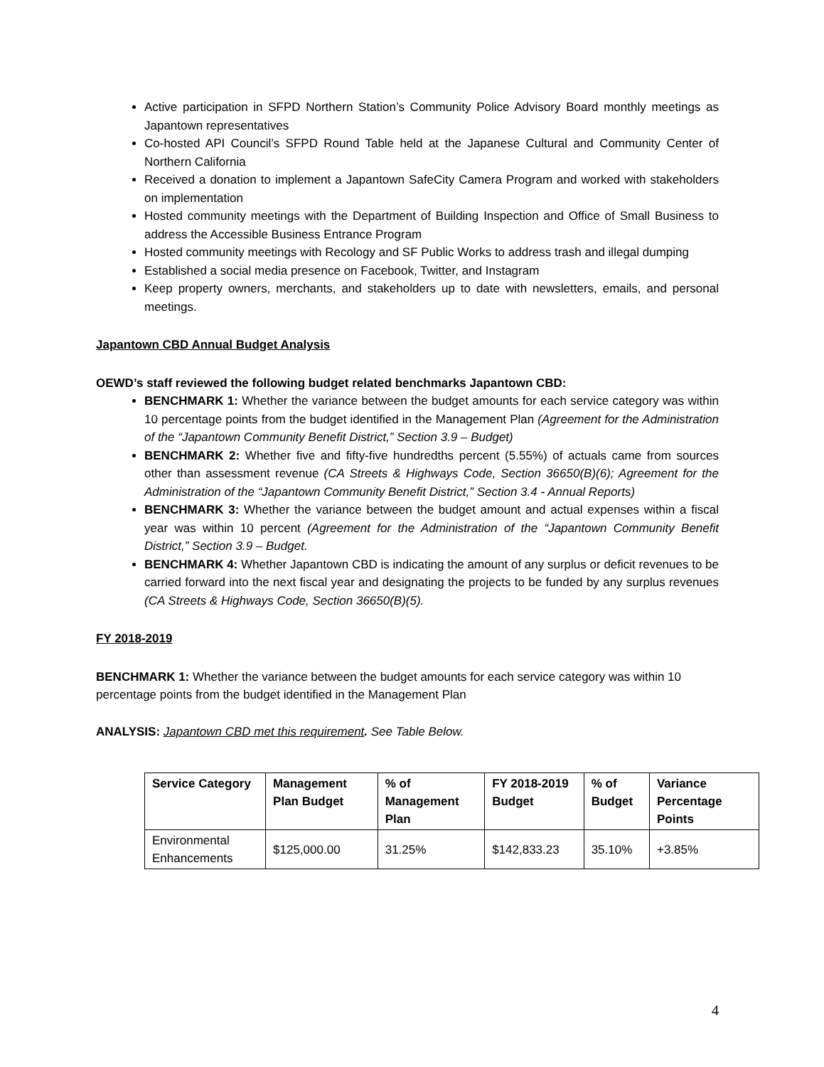Active participation in SFPD Northern Station’s Community Police Advisory Board monthly meetings as Japantown representatives
Co-hosted API Council’s SFPD Round Table held at the Japanese Cultural and Community Center of Northern California
Received a donation to implement a Japantown SafeCity Camera Program and worked with stakeholders on implementation
Hosted community meetings with the Department of Building Inspection and Office of Small Business to address the Accessible Business Entrance Program
Hosted community meetings with Recology and SF Public Works to address trash and illegal dumping
Established a social media presence on Facebook, Twitter, and Instagram
Keep property owners, merchants, and stakeholders up to date with newsletters, emails, and personal meetings.
Japantown CBD Annual Budget Analysis
OEWD’s staff reviewed the following budget related benchmarks Japantown CBD:
BENCHMARK 1: Whether the variance between the budget amounts for each service category was within 10 percentage points from the budget identified in the Management Plan (Agreement for the Administration of the “Japantown Community Benefit District,” Section 3.9 – Budget)
BENCHMARK 2: Whether five and fifty-five hundredths percent (5.55%) of actuals came from sources other than assessment revenue (CA Streets & Highways Code, Section 36650(B)(6); Agreement for the Administration of the “Japantown Community Benefit District,” Section 3.4 - Annual Reports)
BENCHMARK 3: Whether the variance between the budget amount and actual expenses within a fiscal year was within 10 percent (Agreement for the Administration of the “Japantown Community Benefit District,” Section 3.9 – Budget.
BENCHMARK 4: Whether Japantown CBD is indicating the amount of any surplus or deficit revenues to be carried forward into the next fiscal year and designating the projects to be funded by any surplus revenues (CA Streets & Highways Code, Section 36650(B)(5).
FY 2018-2019
BENCHMARK 1: Whether the variance between the budget amounts for each service category was within 10 percentage points from the budget identified in the Management Plan
ANALYSIS: Japantown CBD met this requirement. See Table Below.
| Service Category | Management Plan Budget | % of Management Plan | FY 2018-2019 Budget | % of Budget | Variance Percentage Points |
| --- | --- | --- | --- | --- | --- |
| Environmental Enhancements | $125,000.00 | 31.25% | $142,833.23 | 35.10% | +3.85% |
4